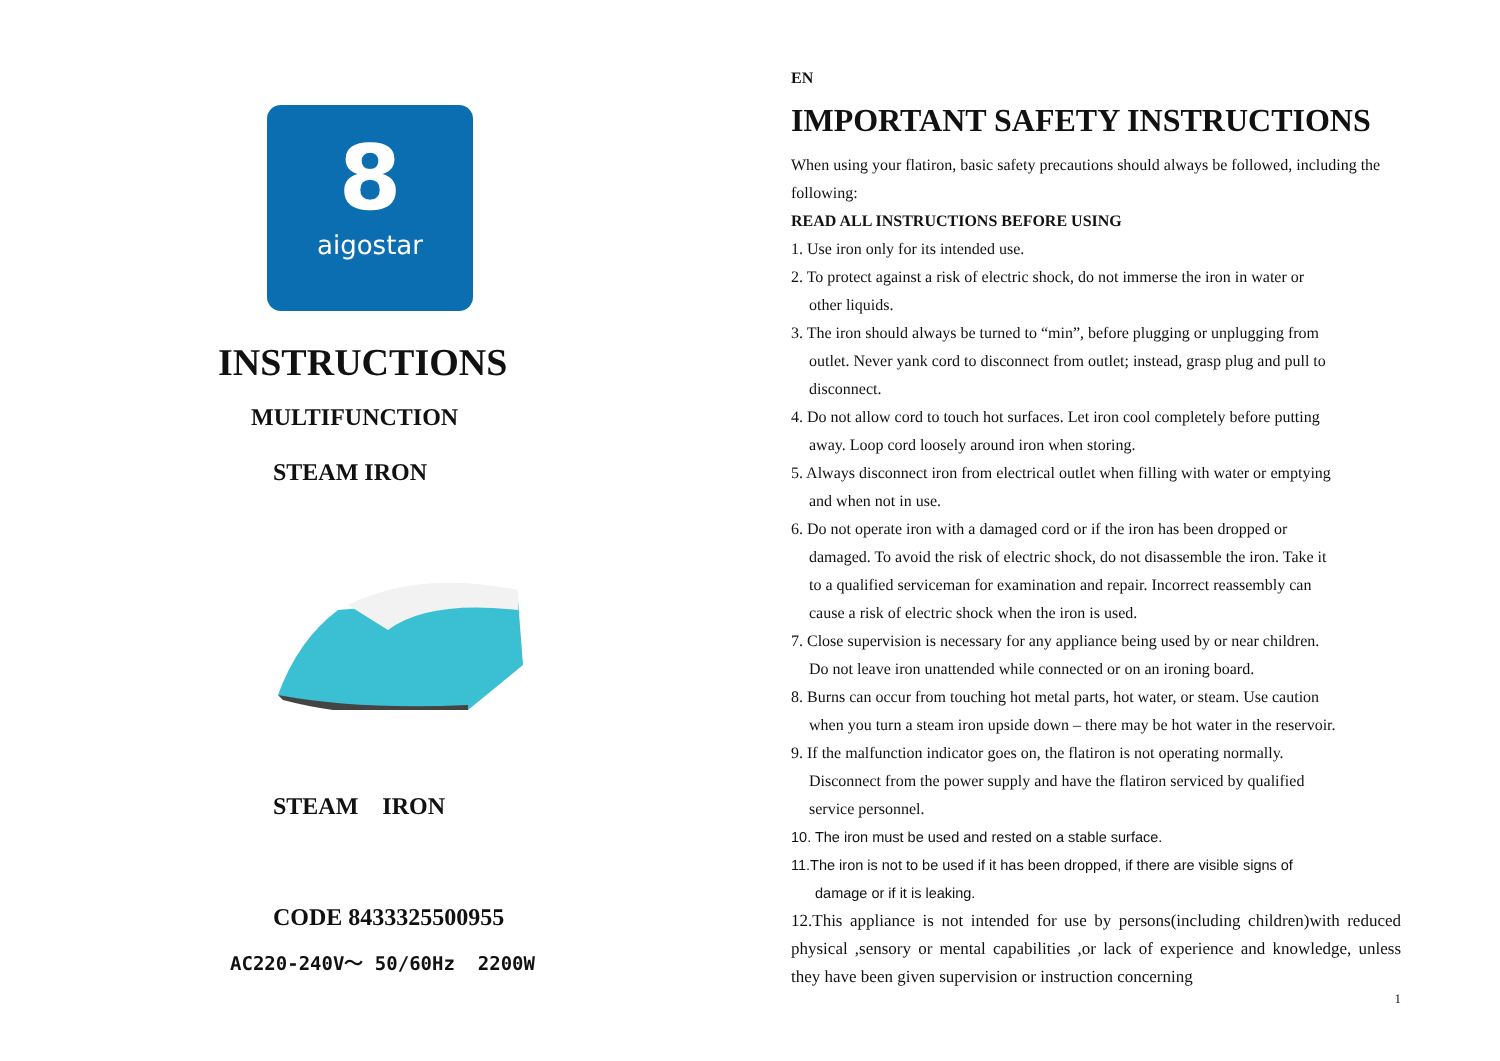8
aigostar
INSTRUCTIONS
MULTIFUNCTION
STEAM IRON
STEAM IRON
CODE 8433325500955
AC220-240V～ 50/60Hz 2200W
EN
IMPORTANT SAFETY INSTRUCTIONS
When using your flatiron, basic safety precautions should always be followed, including the following:
READ ALL INSTRUCTIONS BEFORE USING
1. Use iron only for its intended use.
2. To protect against a risk of electric shock, do not immerse the iron in water or
other liquids.
3. The iron should always be turned to “min”, before plugging or unplugging from
outlet. Never yank cord to disconnect from outlet; instead, grasp plug and pull to
disconnect.
4. Do not allow cord to touch hot surfaces. Let iron cool completely before putting
away. Loop cord loosely around iron when storing.
5. Always disconnect iron from electrical outlet when filling with water or emptying
and when not in use.
6. Do not operate iron with a damaged cord or if the iron has been dropped or
damaged. To avoid the risk of electric shock, do not disassemble the iron. Take it
to a qualified serviceman for examination and repair. Incorrect reassembly can
cause a risk of electric shock when the iron is used.
7. Close supervision is necessary for any appliance being used by or near children.
Do not leave iron unattended while connected or on an ironing board.
8. Burns can occur from touching hot metal parts, hot water, or steam. Use caution
when you turn a steam iron upside down – there may be hot water in the reservoir.
9. If the malfunction indicator goes on, the flatiron is not operating normally.
Disconnect from the power supply and have the flatiron serviced by qualified
service personnel.
10. The iron must be used and rested on a stable surface.
11.The iron is not to be used if it has been dropped, if there are visible signs of
damage or if it is leaking.
12.This appliance is not intended for use by persons(including children)with reduced physical ,sensory or mental capabilities ,or lack of experience and knowledge, unless they have been given supervision or instruction concerning
1